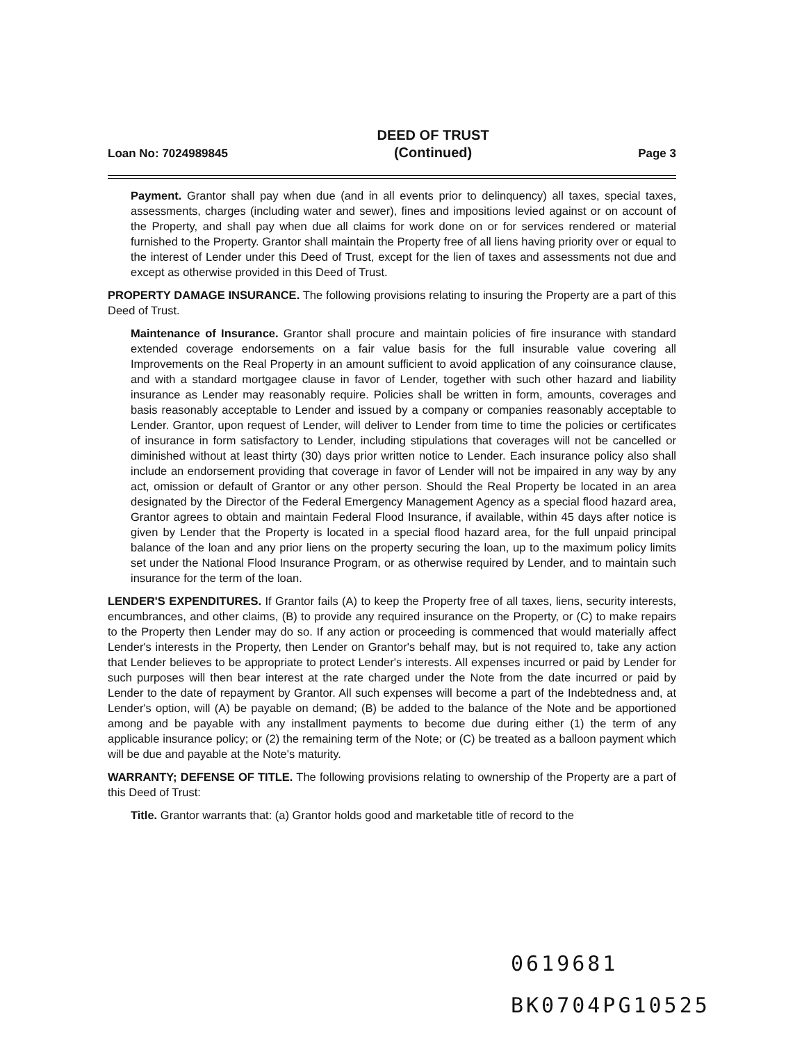Loan No: 7024989845
DEED OF TRUST
(Continued)
Page 3
Payment. Grantor shall pay when due (and in all events prior to delinquency) all taxes, special taxes, assessments, charges (including water and sewer), fines and impositions levied against or on account of the Property, and shall pay when due all claims for work done on or for services rendered or material furnished to the Property. Grantor shall maintain the Property free of all liens having priority over or equal to the interest of Lender under this Deed of Trust, except for the lien of taxes and assessments not due and except as otherwise provided in this Deed of Trust.
PROPERTY DAMAGE INSURANCE. The following provisions relating to insuring the Property are a part of this Deed of Trust.
Maintenance of Insurance. Grantor shall procure and maintain policies of fire insurance with standard extended coverage endorsements on a fair value basis for the full insurable value covering all Improvements on the Real Property in an amount sufficient to avoid application of any coinsurance clause, and with a standard mortgagee clause in favor of Lender, together with such other hazard and liability insurance as Lender may reasonably require. Policies shall be written in form, amounts, coverages and basis reasonably acceptable to Lender and issued by a company or companies reasonably acceptable to Lender. Grantor, upon request of Lender, will deliver to Lender from time to time the policies or certificates of insurance in form satisfactory to Lender, including stipulations that coverages will not be cancelled or diminished without at least thirty (30) days prior written notice to Lender. Each insurance policy also shall include an endorsement providing that coverage in favor of Lender will not be impaired in any way by any act, omission or default of Grantor or any other person. Should the Real Property be located in an area designated by the Director of the Federal Emergency Management Agency as a special flood hazard area, Grantor agrees to obtain and maintain Federal Flood Insurance, if available, within 45 days after notice is given by Lender that the Property is located in a special flood hazard area, for the full unpaid principal balance of the loan and any prior liens on the property securing the loan, up to the maximum policy limits set under the National Flood Insurance Program, or as otherwise required by Lender, and to maintain such insurance for the term of the loan.
LENDER'S EXPENDITURES. If Grantor fails (A) to keep the Property free of all taxes, liens, security interests, encumbrances, and other claims, (B) to provide any required insurance on the Property, or (C) to make repairs to the Property then Lender may do so. If any action or proceeding is commenced that would materially affect Lender's interests in the Property, then Lender on Grantor's behalf may, but is not required to, take any action that Lender believes to be appropriate to protect Lender's interests. All expenses incurred or paid by Lender for such purposes will then bear interest at the rate charged under the Note from the date incurred or paid by Lender to the date of repayment by Grantor. All such expenses will become a part of the Indebtedness and, at Lender's option, will (A) be payable on demand; (B) be added to the balance of the Note and be apportioned among and be payable with any installment payments to become due during either (1) the term of any applicable insurance policy; or (2) the remaining term of the Note; or (C) be treated as a balloon payment which will be due and payable at the Note's maturity.
WARRANTY; DEFENSE OF TITLE. The following provisions relating to ownership of the Property are a part of this Deed of Trust:
Title. Grantor warrants that: (a) Grantor holds good and marketable title of record to the
0619681
BK0704PG10525